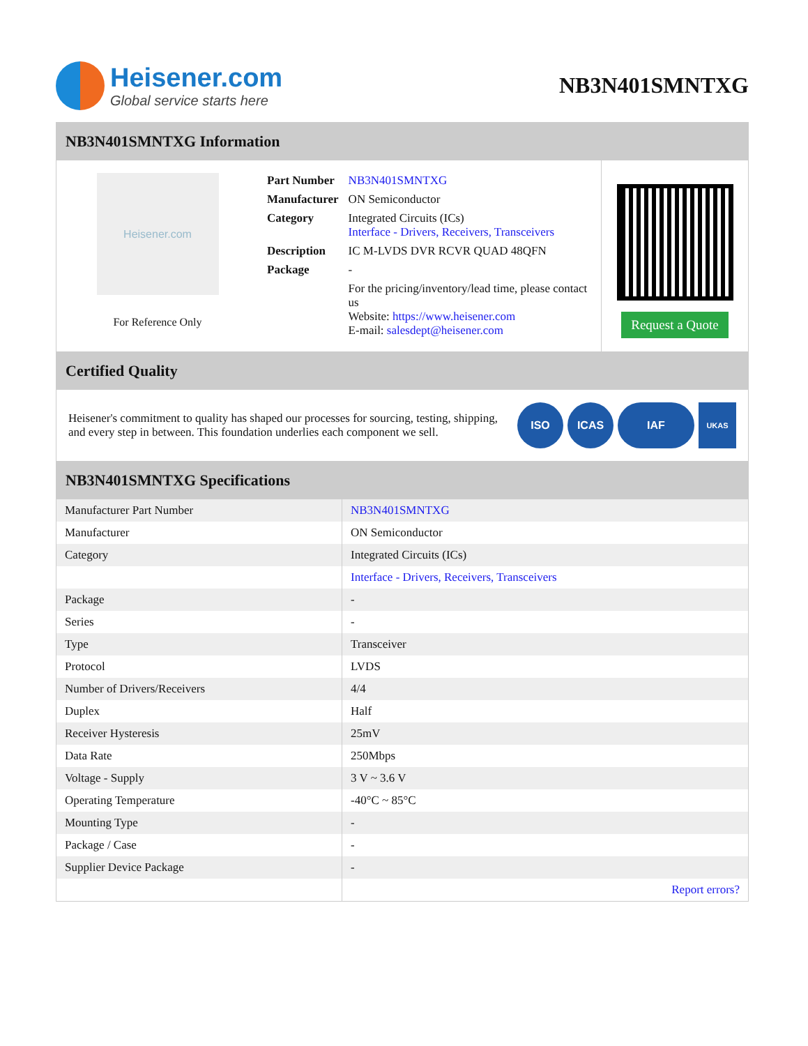Heisener.com
Global service starts here
NB3N401SMNTXG
NB3N401SMNTXG Information
Heisener.com
For Reference Only
| Part Number | NB3N401SMNTXG |
| Manufacturer | ON Semiconductor |
| Category | Integrated Circuits (ICs) Interface - Drivers, Receivers, Transceivers |
| Description | IC M-LVDS DVR RCVR QUAD 48QFN |
| Package | - |
| | For the pricing/inventory/lead time, please contact us Website: https://www.heisener.com E-mail: salesdept@heisener.com |
Request a Quote
Certified Quality
Heisener's commitment to quality has shaped our processes for sourcing, testing, shipping, and every step in between. This foundation underlies each component we sell.
ISO ICAS IAF
UKAS
NB3N401SMNTXG Specifications
| Manufacturer Part Number | NB3N401SMNTXG |
| Manufacturer | ON Semiconductor |
| Category | Integrated Circuits (ICs) |
| | Interface - Drivers, Receivers, Transceivers |
| Package | - |
| Series | - |
| Type | Transceiver |
| Protocol | LVDS |
| Number of Drivers/Receivers | 4/4 |
| Duplex | Half |
| Receiver Hysteresis | 25mV |
| Data Rate | 250Mbps |
| Voltage - Supply | 3 V ~ 3.6 V |
| Operating Temperature | -40°C ~ 85°C |
| Mounting Type | - |
| Package / Case | - |
| Supplier Device Package | - |
| | Report errors? |